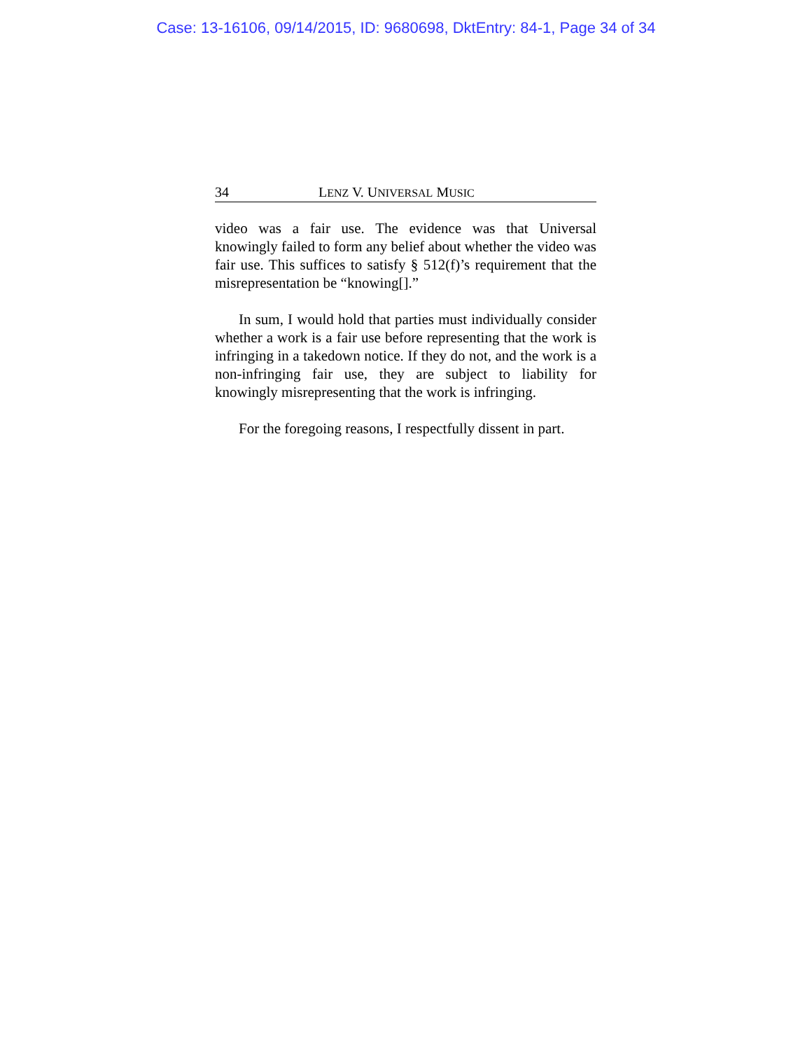Case: 13-16106, 09/14/2015, ID: 9680698, DktEntry: 84-1, Page 34 of 34
34 LENZ V. UNIVERSAL MUSIC
video was a fair use. The evidence was that Universal knowingly failed to form any belief about whether the video was fair use. This suffices to satisfy § 512(f)’s requirement that the misrepresentation be “knowing[].”
In sum, I would hold that parties must individually consider whether a work is a fair use before representing that the work is infringing in a takedown notice. If they do not, and the work is a non-infringing fair use, they are subject to liability for knowingly misrepresenting that the work is infringing.
For the foregoing reasons, I respectfully dissent in part.